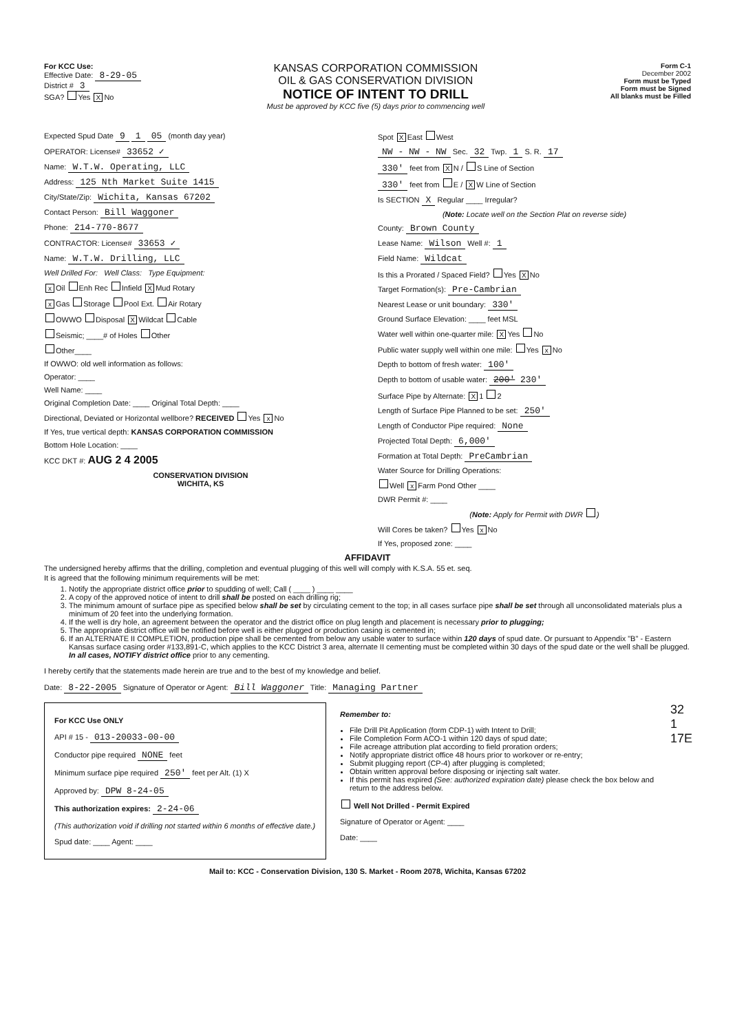For KCC Use:
Effective Date: 8-29-05
District # 3
SGA? Yes X No
KANSAS CORPORATION COMMISSION
OIL & GAS CONSERVATION DIVISION
NOTICE OF INTENT TO DRILL
Must be approved by KCC five (5) days prior to commencing well
Form C-1
December 2002
Form must be Typed
Form must be Signed
All blanks must be Filled
Expected Spud Date 9 1 05 (month day year)
OPERATOR: License# 33652 ✓
Name: W.T.W. Operating, LLC
Address: 125 Nth Market Suite 1415
City/State/Zip: Wichita, Kansas 67202
Contact Person: Bill Waggoner
Phone: 214-770-8677
CONTRACTOR: License# 33653 ✓
Name: W.T.W. Drilling, LLC
Well Drilled For: Well Class: Type Equipment:
x Oil Enh Rec Infield X Mud Rotary
x Gas Storage Pool Ext. Air Rotary
OWWO Disposal X Wildcat Cable
Seismic; ____# of Holes Other
Other____
If OWWO: old well information as follows:
Operator: ____
Well Name: ____
Original Completion Date: ____ Original Total Depth: ____
Directional, Deviated or Horizontal wellbore? RECEIVED Yes x No
If Yes, true vertical depth: KANSAS CORPORATION COMMISSION
Bottom Hole Location: ____
KCC DKT #: AUG 2 4 2005
CONSERVATION DIVISION
WICHITA, KS
Spot X East West
NW - NW - NW Sec. 32 Twp. 1 S. R. 17
330' feet from X N / S Line of Section
330' feet from E / X W Line of Section
Is SECTION X Regular ____ Irregular?
(Note: Locate well on the Section Plat on reverse side)
County: Brown County
Lease Name: Wilson Well #: 1
Field Name: Wildcat
Is this a Prorated / Spaced Field? Yes X No
Target Formation(s): Pre-Cambrian
Nearest Lease or unit boundary: 330'
Ground Surface Elevation: ____ feet MSL
Water well within one-quarter mile: X Yes No
Public water supply well within one mile: Yes x No
Depth to bottom of fresh water: 100'
Depth to bottom of usable water: 200' 230'
Surface Pipe by Alternate: X 1 2
Length of Surface Pipe Planned to be set: 250'
Length of Conductor Pipe required: None
Projected Total Depth: 6,000'
Formation at Total Depth: PreCambrian
Water Source for Drilling Operations:
Well x Farm Pond Other ____
DWR Permit #: ____
(Note: Apply for Permit with DWR )
Will Cores be taken? Yes x No
If Yes, proposed zone: ____
AFFIDAVIT
The undersigned hereby affirms that the drilling, completion and eventual plugging of this well will comply with K.S.A. 55 et. seq.
It is agreed that the following minimum requirements will be met:
1. Notify the appropriate district office prior to spudding of well; Call ( ____ ) ____ ____
2. A copy of the approved notice of intent to drill shall be posted on each drilling rig;
3. The minimum amount of surface pipe as specified below shall be set by circulating cement to the top; in all cases surface pipe shall be set through all unconsolidated materials plus a minimum of 20 feet into the underlying formation.
4. If the well is dry hole, an agreement between the operator and the district office on plug length and placement is necessary prior to plugging;
5. The appropriate district office will be notified before well is either plugged or production casing is cemented in;
6. If an ALTERNATE II COMPLETION, production pipe shall be cemented from below any usable water to surface within 120 days of spud date. Or pursuant to Appendix "B" - Eastern Kansas surface casing order #133,891-C, which applies to the KCC District 3 area, alternate II cementing must be completed within 30 days of the spud date or the well shall be plugged. In all cases, NOTIFY district office prior to any cementing.
I hereby certify that the statements made herein are true and to the best of my knowledge and belief.
Date: 8-22-2005 Signature of Operator or Agent: Bill Waggoner Title: Managing Partner
For KCC Use ONLY
API # 15 - 013-20033-00-00
Conductor pipe required NONE feet
Minimum surface pipe required 250' feet per Alt. (1) X
Approved by: DPW 8-24-05
This authorization expires: 2-24-06
(This authorization void if drilling not started within 6 months of effective date.)
Spud date: ____ Agent: ____
Remember to:
File Drill Pit Application (form CDP-1) with Intent to Drill;
File Completion Form ACO-1 within 120 days of spud date;
File acreage attribution plat according to field proration orders;
Notify appropriate district office 48 hours prior to workover or re-entry;
Submit plugging report (CP-4) after plugging is completed;
Obtain written approval before disposing or injecting salt water.
If this permit has expired (See: authorized expiration date) please check the box below and return to the address below.
Well Not Drilled - Permit Expired
Signature of Operator or Agent: ____
Date: ____
32
1
17E
Mail to: KCC - Conservation Division, 130 S. Market - Room 2078, Wichita, Kansas 67202